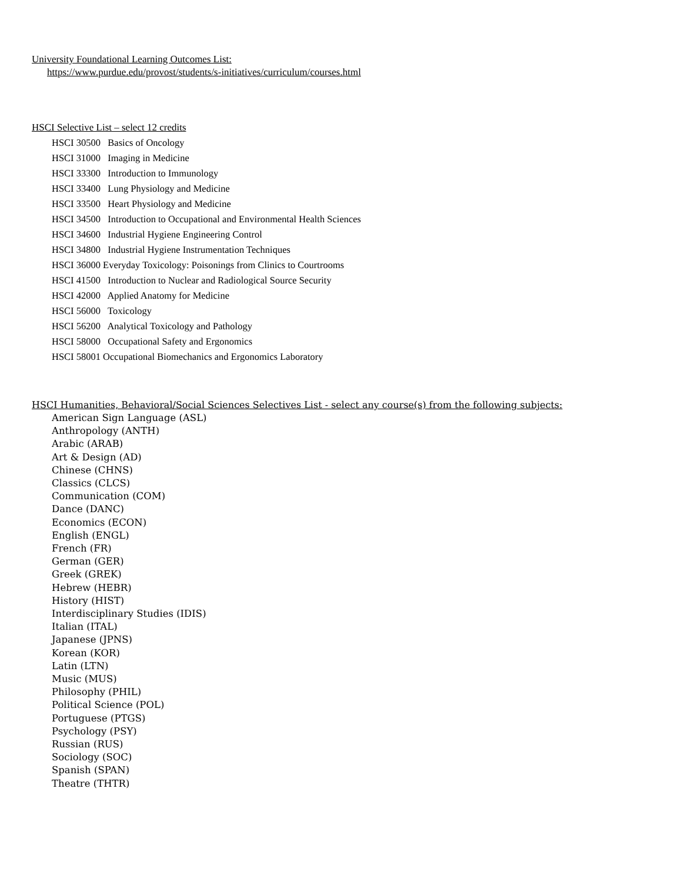University Foundational Learning Outcomes List:
https://www.purdue.edu/provost/students/s-initiatives/curriculum/courses.html
HSCI Selective List – select 12 credits
HSCI 30500 Basics of Oncology
HSCI 31000 Imaging in Medicine
HSCI 33300 Introduction to Immunology
HSCI 33400 Lung Physiology and Medicine
HSCI 33500 Heart Physiology and Medicine
HSCI 34500 Introduction to Occupational and Environmental Health Sciences
HSCI 34600 Industrial Hygiene Engineering Control
HSCI 34800 Industrial Hygiene Instrumentation Techniques
HSCI 36000 Everyday Toxicology: Poisonings from Clinics to Courtrooms
HSCI 41500 Introduction to Nuclear and Radiological Source Security
HSCI 42000 Applied Anatomy for Medicine
HSCI 56000 Toxicology
HSCI 56200 Analytical Toxicology and Pathology
HSCI 58000 Occupational Safety and Ergonomics
HSCI 58001 Occupational Biomechanics and Ergonomics Laboratory
HSCI Humanities, Behavioral/Social Sciences Selectives List - select any course(s) from the following subjects:
American Sign Language (ASL)
Anthropology (ANTH)
Arabic (ARAB)
Art & Design (AD)
Chinese (CHNS)
Classics (CLCS)
Communication (COM)
Dance (DANC)
Economics (ECON)
English (ENGL)
French (FR)
German (GER)
Greek (GREK)
Hebrew (HEBR)
History (HIST)
Interdisciplinary Studies (IDIS)
Italian (ITAL)
Japanese (JPNS)
Korean (KOR)
Latin (LTN)
Music (MUS)
Philosophy (PHIL)
Political Science (POL)
Portuguese (PTGS)
Psychology (PSY)
Russian (RUS)
Sociology (SOC)
Spanish (SPAN)
Theatre (THTR)